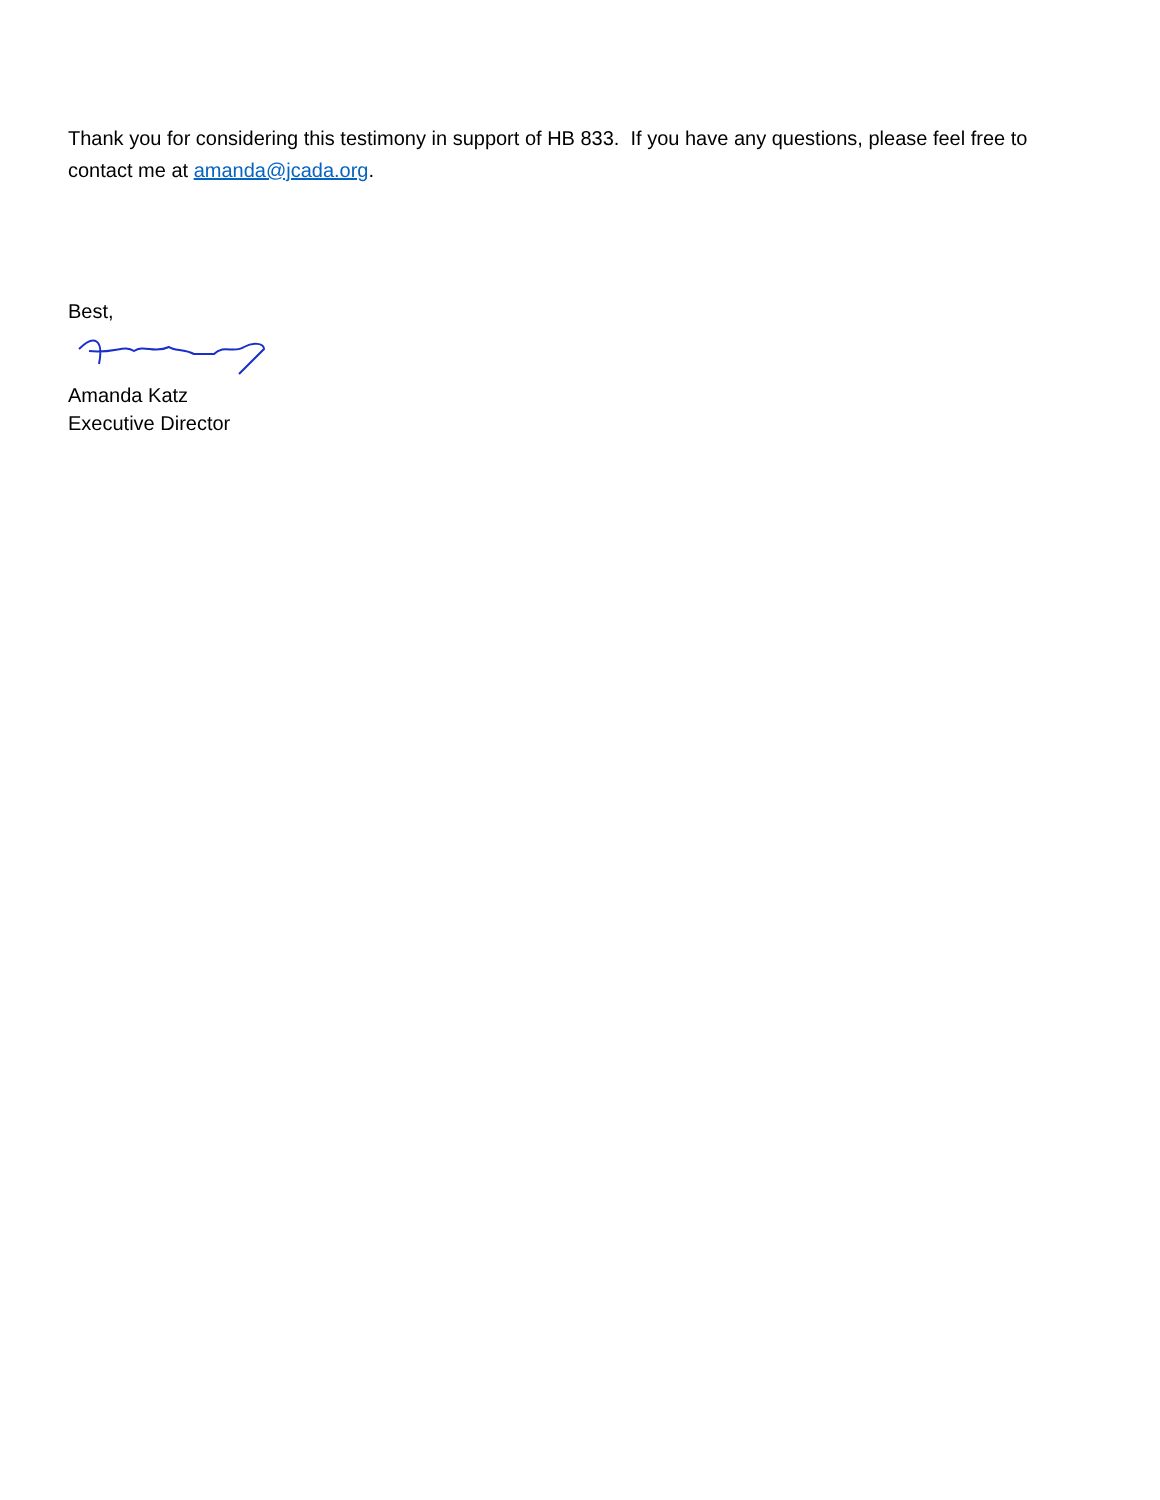Thank you for considering this testimony in support of HB 833. If you have any questions, please feel free to contact me at amanda@jcada.org.
Best,
Amanda Katz
Executive Director